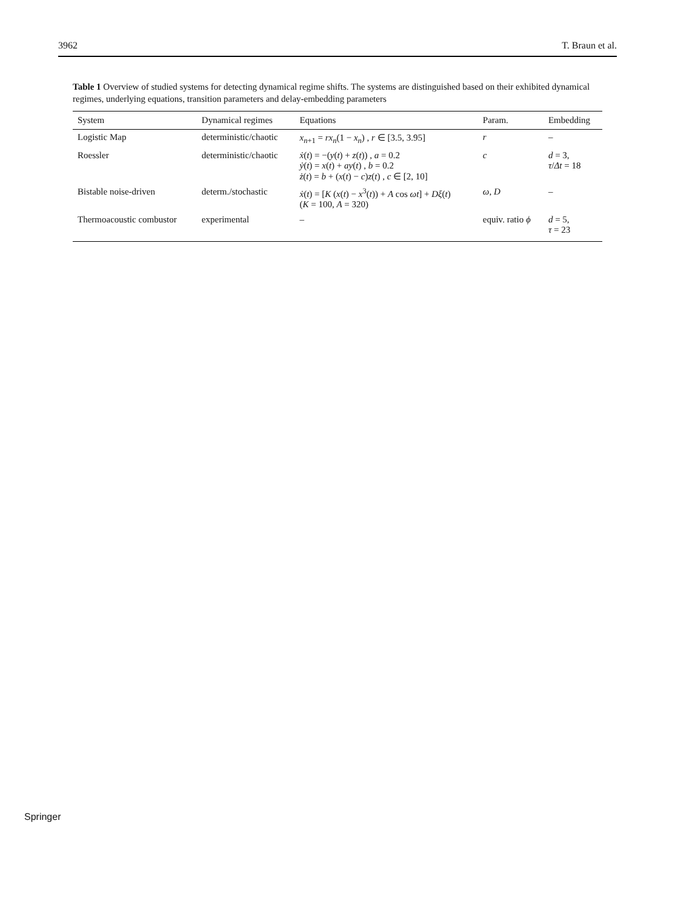3962 T. Braun et al.
Table 1 Overview of studied systems for detecting dynamical regime shifts. The systems are distinguished based on their exhibited dynamical regimes, underlying equations, transition parameters and delay-embedding parameters
| System | Dynamical regimes | Equations | Param. | Embedding |
| --- | --- | --- | --- | --- |
| Logistic Map | deterministic/chaotic | x<sub>n+1</sub> = rx<sub>n</sub> (1 − x<sub>n</sub> ) , r ∈ [3.5, 3.95] | r | – |
| Roessler | deterministic/chaotic | ẋ ( t ) = −( y ( t ) + z ( t )) , a = 0.2 ẏ ( t ) = x ( t ) + ay ( t ) , b = 0.2 ż ( t ) = b + ( x ( t ) − c ) z ( t ) , c ∈ [2, 10] | c | d = 3, τ / Δt = 18 |
| Bistable noise-driven | determ./stochastic | ẋ ( t ) = [ K ( x ( t ) − x<sup>3</sup>( t )) + A cos ωt ] + Dξ ( t ) ( K = 100, A = 320) | ω , D | – |
| Thermoacoustic combustor | experimental | – | equiv. ratio ϕ | d = 5, τ = 23 |
Springer